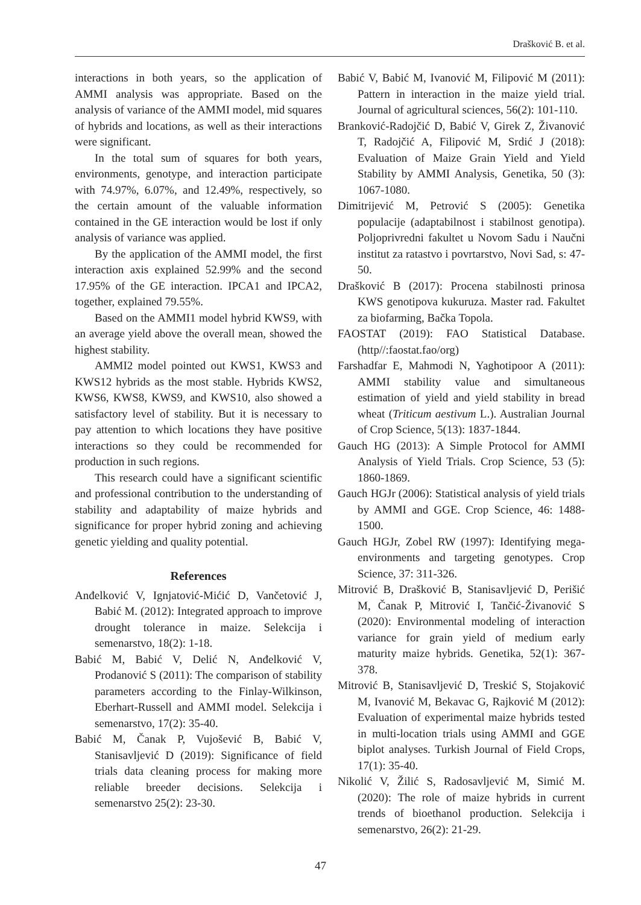Drašković B. et al.
interactions in both years, so the application of AMMI analysis was appropriate. Based on the analysis of variance of the AMMI model, mid squares of hybrids and locations, as well as their interactions were significant.
In the total sum of squares for both years, environments, genotype, and interaction participate with 74.97%, 6.07%, and 12.49%, respectively, so the certain amount of the valuable information contained in the GE interaction would be lost if only analysis of variance was applied.
By the application of the AMMI model, the first interaction axis explained 52.99% and the second 17.95% of the GE interaction. IPCA1 and IPCA2, together, explained 79.55%.
Based on the AMMI1 model hybrid KWS9, with an average yield above the overall mean, showed the highest stability.
AMMI2 model pointed out KWS1, KWS3 and KWS12 hybrids as the most stable. Hybrids KWS2, KWS6, KWS8, KWS9, and KWS10, also showed a satisfactory level of stability. But it is necessary to pay attention to which locations they have positive interactions so they could be recommended for production in such regions.
This research could have a significant scientific and professional contribution to the understanding of stability and adaptability of maize hybrids and significance for proper hybrid zoning and achieving genetic yielding and quality potential.
References
Anđelković V, Ignjatović-Mićić D, Vančetović J, Babić M. (2012): Integrated approach to improve drought tolerance in maize. Selekcija i semenarstvo, 18(2): 1-18.
Babić M, Babić V, Delić N, Anđelković V, Prodanović S (2011): The comparison of stability parameters according to the Finlay-Wilkinson, Eberhart-Russell and AMMI model. Selekcija i semenarstvo, 17(2): 35-40.
Babić M, Čanak P, Vujošević B, Babić V, Stanisavljević D (2019): Significance of field trials data cleaning process for making more reliable breeder decisions. Selekcija i semenarstvo 25(2): 23-30.
Babić V, Babić M, Ivanović M, Filipović M (2011): Pattern in interaction in the maize yield trial. Journal of agricultural sciences, 56(2): 101-110.
Branković-Radojčić D, Babić V, Girek Z, Živanović T, Radojčić A, Filipović M, Srdić J (2018): Evaluation of Maize Grain Yield and Yield Stability by AMMI Analysis, Genetika, 50 (3): 1067-1080.
Dimitrijević M, Petrović S (2005): Genetika populacije (adaptabilnost i stabilnost genotipa). Poljoprivredni fakultet u Novom Sadu i Naučni institut za ratastvo i povrtarstvo, Novi Sad, s: 47-50.
Drašković B (2017): Procena stabilnosti prinosa KWS genotipova kukuruza. Master rad. Fakultet za biofarming, Bačka Topola.
FAOSTAT (2019): FAO Statistical Database. (http//:faostat.fao/org)
Farshadfar E, Mahmodi N, Yaghotipoor A (2011): AMMI stability value and simultaneous estimation of yield and yield stability in bread wheat (Triticum aestivum L.). Australian Journal of Crop Science, 5(13): 1837-1844.
Gauch HG (2013): A Simple Protocol for AMMI Analysis of Yield Trials. Crop Science, 53 (5): 1860-1869.
Gauch HGJr (2006): Statistical analysis of yield trials by AMMI and GGE. Crop Science, 46: 1488-1500.
Gauch HGJr, Zobel RW (1997): Identifying mega-environments and targeting genotypes. Crop Science, 37: 311-326.
Mitrović B, Drašković B, Stanisavljević D, Perišić M, Čanak P, Mitrović I, Tančić-Živanović S (2020): Environmental modeling of interaction variance for grain yield of medium early maturity maize hybrids. Genetika, 52(1): 367-378.
Mitrović B, Stanisavljević D, Treskić S, Stojaković M, Ivanović M, Bekavac G, Rajković M (2012): Evaluation of experimental maize hybrids tested in multi-location trials using AMMI and GGE biplot analyses. Turkish Journal of Field Crops, 17(1): 35-40.
Nikolić V, Žilić S, Radosavljević M, Simić M. (2020): The role of maize hybrids in current trends of bioethanol production. Selekcija i semenarstvo, 26(2): 21-29.
47